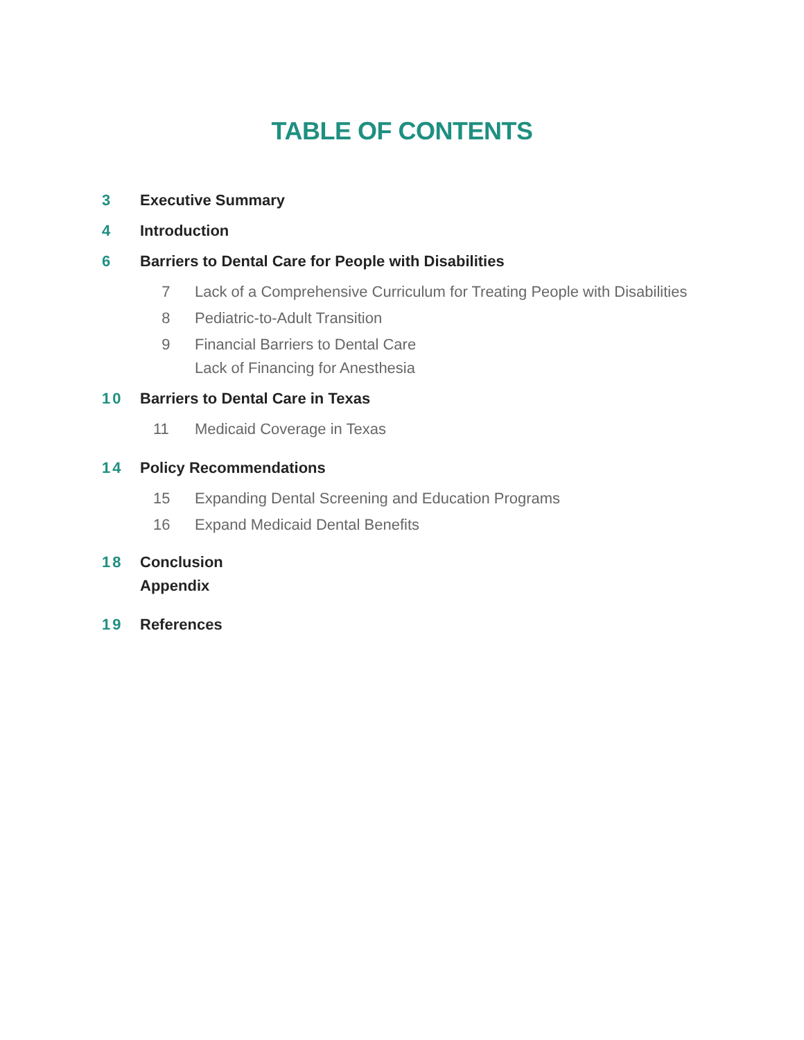TABLE OF CONTENTS
3 Executive Summary
4 Introduction
6 Barriers to Dental Care for People with Disabilities
7 Lack of a Comprehensive Curriculum for Treating People with Disabilities
8 Pediatric-to-Adult Transition
9 Financial Barriers to Dental Care
Lack of Financing for Anesthesia
10 Barriers to Dental Care in Texas
11 Medicaid Coverage in Texas
14 Policy Recommendations
15 Expanding Dental Screening and Education Programs
16 Expand Medicaid Dental Benefits
18 Conclusion
Appendix
19 References